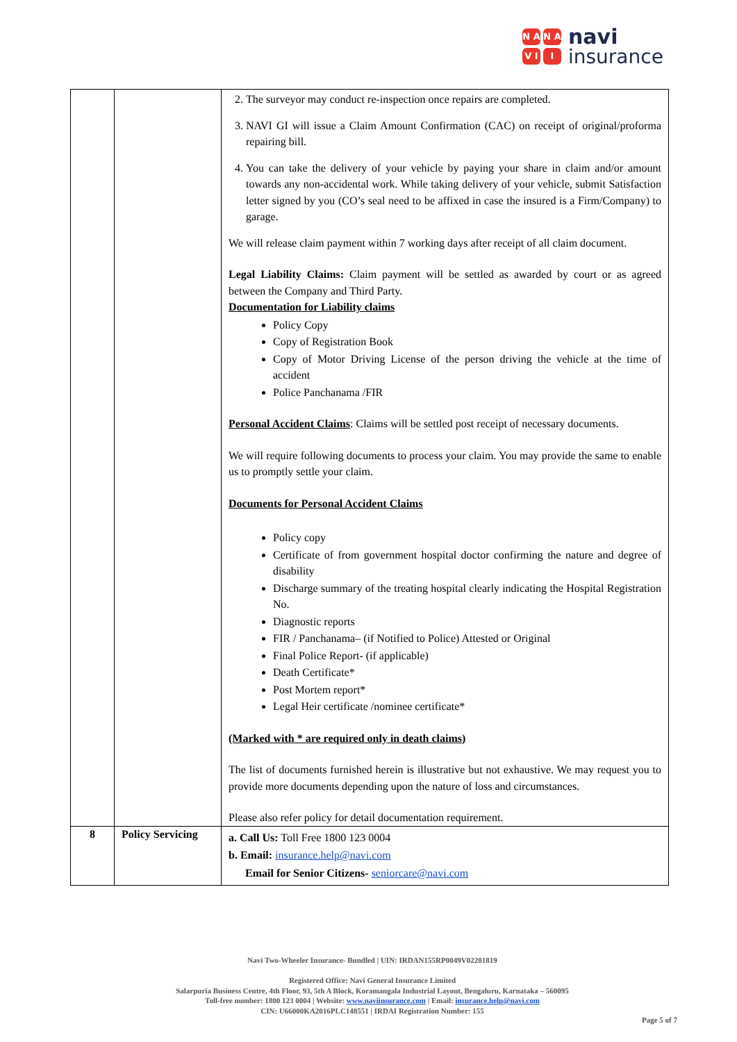N A
N A
V I
I
navi
insurance
| | | 2. The surveyor may conduct re-inspection once repairs are completed. 3. NAVI GI will issue a Claim Amount Confirmation (CAC) on receipt of original/proforma repairing bill. 4. You can take the delivery of your vehicle by paying your share in claim and/or amount towards any non-accidental work. While taking delivery of your vehicle, submit Satisfaction letter signed by you (CO’s seal need to be affixed in case the insured is a Firm/Company) to garage. We will release claim payment within 7 working days after receipt of all claim document. Legal Liability Claims: Claim payment will be settled as awarded by court or as agreed between the Company and Third Party. Documentation for Liability claims Policy Copy Copy of Registration Book Copy of Motor Driving License of the person driving the vehicle at the time of accident Police Panchanama /FIR Personal Accident Claims : Claims will be settled post receipt of necessary documents. We will require following documents to process your claim. You may provide the same to enable us to promptly settle your claim. Documents for Personal Accident Claims Policy copy Certificate of from government hospital doctor confirming the nature and degree of disability Discharge summary of the treating hospital clearly indicating the Hospital Registration No. Diagnostic reports FIR / Panchanama– (if Notified to Police) Attested or Original Final Police Report- (if applicable) Death Certificate* Post Mortem report* Legal Heir certificate /nominee certificate* (Marked with * are required only in death claims) The list of documents furnished herein is illustrative but not exhaustive. We may request you to provide more documents depending upon the nature of loss and circumstances. Please also refer policy for detail documentation requirement. |
| 8 | Policy Servicing | a. Call Us: Toll Free 1800 123 0004 b. Email: insurance.help@navi.com Email for Senior Citizens- seniorcare@navi.com |
Navi Two-Wheeler Insurance- Bundled | UIN: IRDAN155RP0049V02201819
Registered Office: Navi General Insurance Limited
Salarpuria Business Centre, 4th Floor, 93, 5th A Block, Koramangala Industrial Layout, Bengaluru, Karnataka – 560095
Toll-free number: 1800 123 0004 | Website: www.naviinsurance.com | Email: insurance.help@navi.com
CIN: U66000KA2016PLC148551 | IRDAI Registration Number: 155
Page 5 of 7